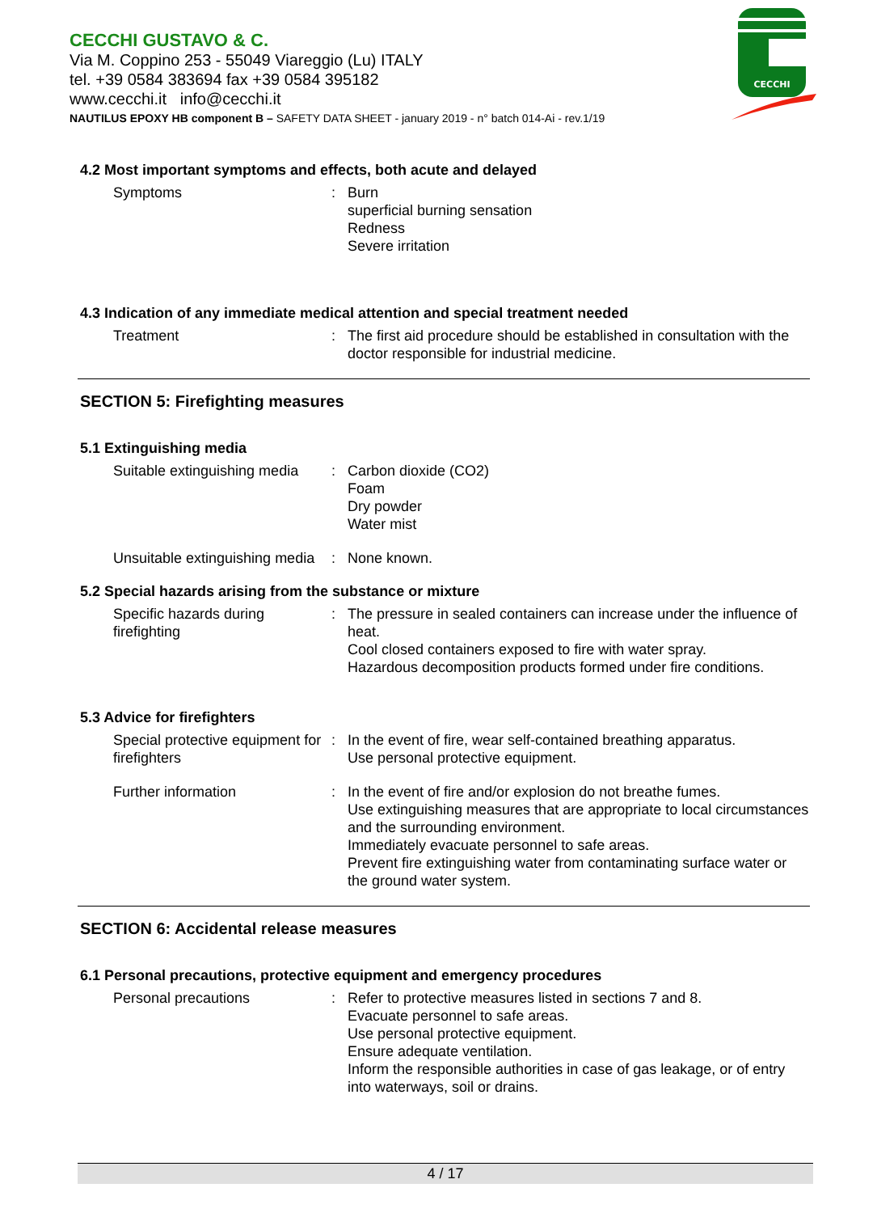CECCHI GUSTAVO & C.
Via M. Coppino 253 - 55049 Viareggio (Lu) ITALY
tel. +39 0584 383694 fax +39 0584 395182
www.cecchi.it info@cecchi.it
NAUTILUS EPOXY HB component B – SAFETY DATA SHEET - january 2019 - n° batch 014-Ai - rev.1/19
CECCHI
4.2 Most important symptoms and effects, both acute and delayed
Symptoms : Burn
superficial burning sensation
Redness
Severe irritation
4.3 Indication of any immediate medical attention and special treatment needed
Treatment : The first aid procedure should be established in consultation with the doctor responsible for industrial medicine.
SECTION 5: Firefighting measures
5.1 Extinguishing media
Suitable extinguishing media
: Carbon dioxide (CO2)
Foam
Dry powder
Water mist
Unsuitable extinguishing media
: None known.
5.2 Special hazards arising from the substance or mixture
Specific hazards during firefighting
: The pressure in sealed containers can increase under the influence of heat.
Cool closed containers exposed to fire with water spray.
Hazardous decomposition products formed under fire conditions.
5.3 Advice for firefighters
Special protective equipment for firefighters
: In the event of fire, wear self-contained breathing apparatus.
Use personal protective equipment.
Further information : In the event of fire and/or explosion do not breathe fumes.
Use extinguishing measures that are appropriate to local circumstances and the surrounding environment.
Immediately evacuate personnel to safe areas.
Prevent fire extinguishing water from contaminating surface water or the ground water system.
SECTION 6: Accidental release measures
6.1 Personal precautions, protective equipment and emergency procedures
Personal precautions : Refer to protective measures listed in sections 7 and 8.
Evacuate personnel to safe areas.
Use personal protective equipment.
Ensure adequate ventilation.
Inform the responsible authorities in case of gas leakage, or of entry into waterways, soil or drains.
4 / 17